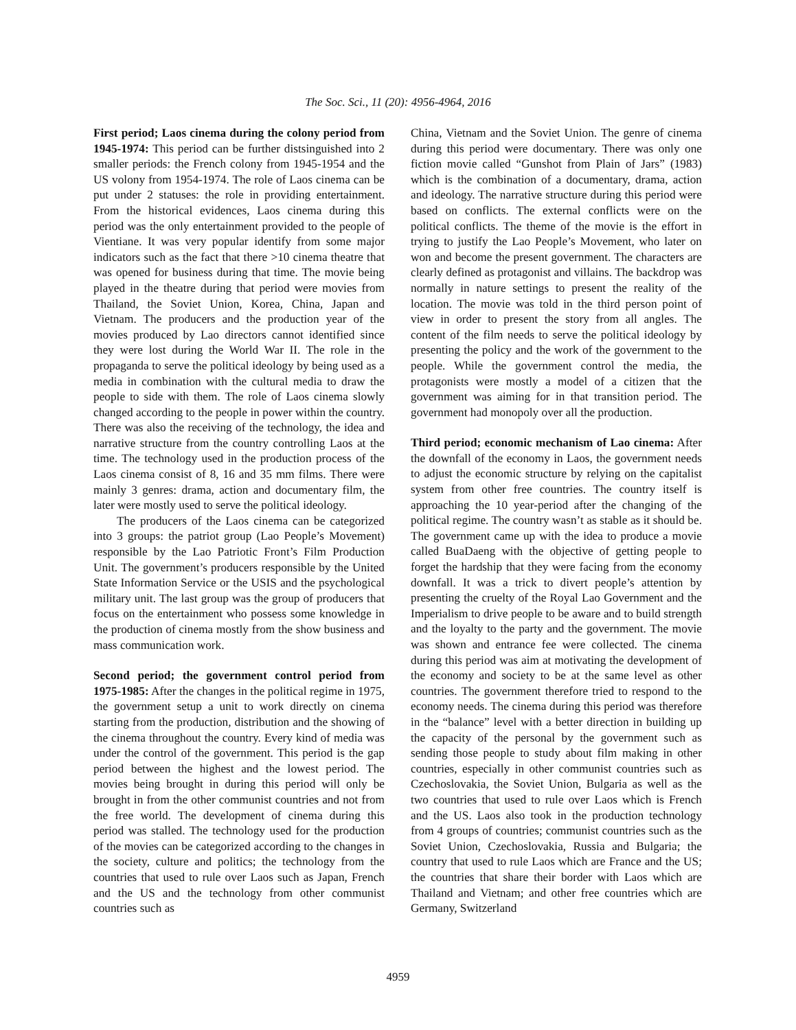The Soc. Sci., 11 (20): 4956-4964, 2016
First period; Laos cinema during the colony period from 1945-1974: This period can be further distsinguished into 2 smaller periods: the French colony from 1945-1954 and the US volony from 1954-1974. The role of Laos cinema can be put under 2 statuses: the role in providing entertainment. From the historical evidences, Laos cinema during this period was the only entertainment provided to the people of Vientiane. It was very popular identify from some major indicators such as the fact that there >10 cinema theatre that was opened for business during that time. The movie being played in the theatre during that period were movies from Thailand, the Soviet Union, Korea, China, Japan and Vietnam. The producers and the production year of the movies produced by Lao directors cannot identified since they were lost during the World War II. The role in the propaganda to serve the political ideology by being used as a media in combination with the cultural media to draw the people to side with them. The role of Laos cinema slowly changed according to the people in power within the country. There was also the receiving of the technology, the idea and narrative structure from the country controlling Laos at the time. The technology used in the production process of the Laos cinema consist of 8, 16 and 35 mm films. There were mainly 3 genres: drama, action and documentary film, the later were mostly used to serve the political ideology.
The producers of the Laos cinema can be categorized into 3 groups: the patriot group (Lao People’s Movement) responsible by the Lao Patriotic Front’s Film Production Unit. The government’s producers responsible by the United State Information Service or the USIS and the psychological military unit. The last group was the group of producers that focus on the entertainment who possess some knowledge in the production of cinema mostly from the show business and mass communication work.
Second period; the government control period from 1975-1985: After the changes in the political regime in 1975, the government setup a unit to work directly on cinema starting from the production, distribution and the showing of the cinema throughout the country. Every kind of media was under the control of the government. This period is the gap period between the highest and the lowest period. The movies being brought in during this period will only be brought in from the other communist countries and not from the free world. The development of cinema during this period was stalled. The technology used for the production of the movies can be categorized according to the changes in the society, culture and politics; the technology from the countries that used to rule over Laos such as Japan, French and the US and the technology from other communist countries such as
China, Vietnam and the Soviet Union. The genre of cinema during this period were documentary. There was only one fiction movie called “Gunshot from Plain of Jars” (1983) which is the combination of a documentary, drama, action and ideology. The narrative structure during this period were based on conflicts. The external conflicts were on the political conflicts. The theme of the movie is the effort in trying to justify the Lao People’s Movement, who later on won and become the present government. The characters are clearly defined as protagonist and villains. The backdrop was normally in nature settings to present the reality of the location. The movie was told in the third person point of view in order to present the story from all angles. The content of the film needs to serve the political ideology by presenting the policy and the work of the government to the people. While the government control the media, the protagonists were mostly a model of a citizen that the government was aiming for in that transition period. The government had monopoly over all the production.
Third period; economic mechanism of Lao cinema: After the downfall of the economy in Laos, the government needs to adjust the economic structure by relying on the capitalist system from other free countries. The country itself is approaching the 10 year-period after the changing of the political regime. The country wasn’t as stable as it should be. The government came up with the idea to produce a movie called BuaDaeng with the objective of getting people to forget the hardship that they were facing from the economy downfall. It was a trick to divert people’s attention by presenting the cruelty of the Royal Lao Government and the Imperialism to drive people to be aware and to build strength and the loyalty to the party and the government. The movie was shown and entrance fee were collected. The cinema during this period was aim at motivating the development of the economy and society to be at the same level as other countries. The government therefore tried to respond to the economy needs. The cinema during this period was therefore in the “balance” level with a better direction in building up the capacity of the personal by the government such as sending those people to study about film making in other countries, especially in other communist countries such as Czechoslovakia, the Soviet Union, Bulgaria as well as the two countries that used to rule over Laos which is French and the US. Laos also took in the production technology from 4 groups of countries; communist countries such as the Soviet Union, Czechoslovakia, Russia and Bulgaria; the country that used to rule Laos which are France and the US; the countries that share their border with Laos which are Thailand and Vietnam; and other free countries which are Germany, Switzerland
4959